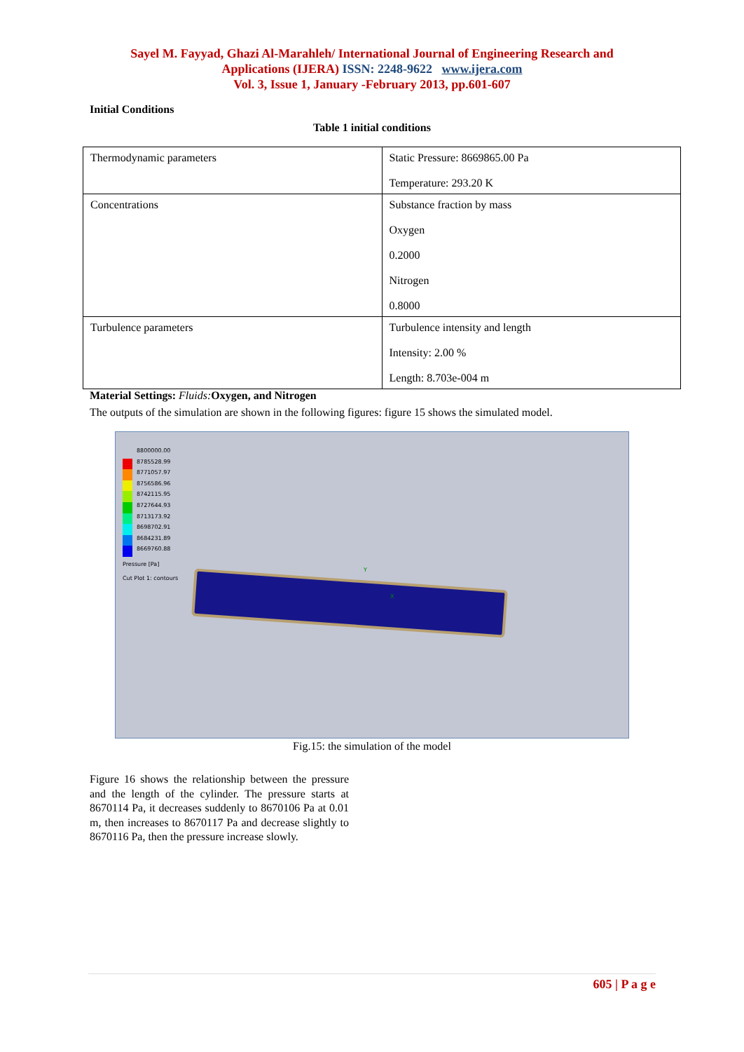Sayel M. Fayyad, Ghazi Al-Marahleh/ International Journal of Engineering Research and
Applications (IJERA) ISSN: 2248-9622 www.ijera.com
Vol. 3, Issue 1, January -February 2013, pp.601-607
Initial Conditions
Table 1 initial conditions
| Thermodynamic parameters | Static Pressure: 8669865.00 Pa Temperature: 293.20 K |
| Concentrations | Substance fraction by mass Oxygen 0.2000 Nitrogen 0.8000 |
| Turbulence parameters | Turbulence intensity and length Intensity: 2.00 % Length: 8.703e-004 m |
Material Settings: Fluids: Oxygen, and Nitrogen
The outputs of the simulation are shown in the following figures: figure 15 shows the simulated model.
8800000.00
8785528.99
8771057.97
8756586.96
8742115.95
8727644.93
8713173.92
8698702.91
8684231.89
8669760.88
Pressure [Pa]
Cut Plot 1: contours
Y
X
Fig.15: the simulation of the model
Figure 16 shows the relationship between the pressure and the length of the cylinder. The pressure starts at 8670114 Pa, it decreases suddenly to 8670106 Pa at 0.01 m, then increases to 8670117 Pa and decrease slightly to 8670116 Pa, then the pressure increase slowly.
605 | P a g e